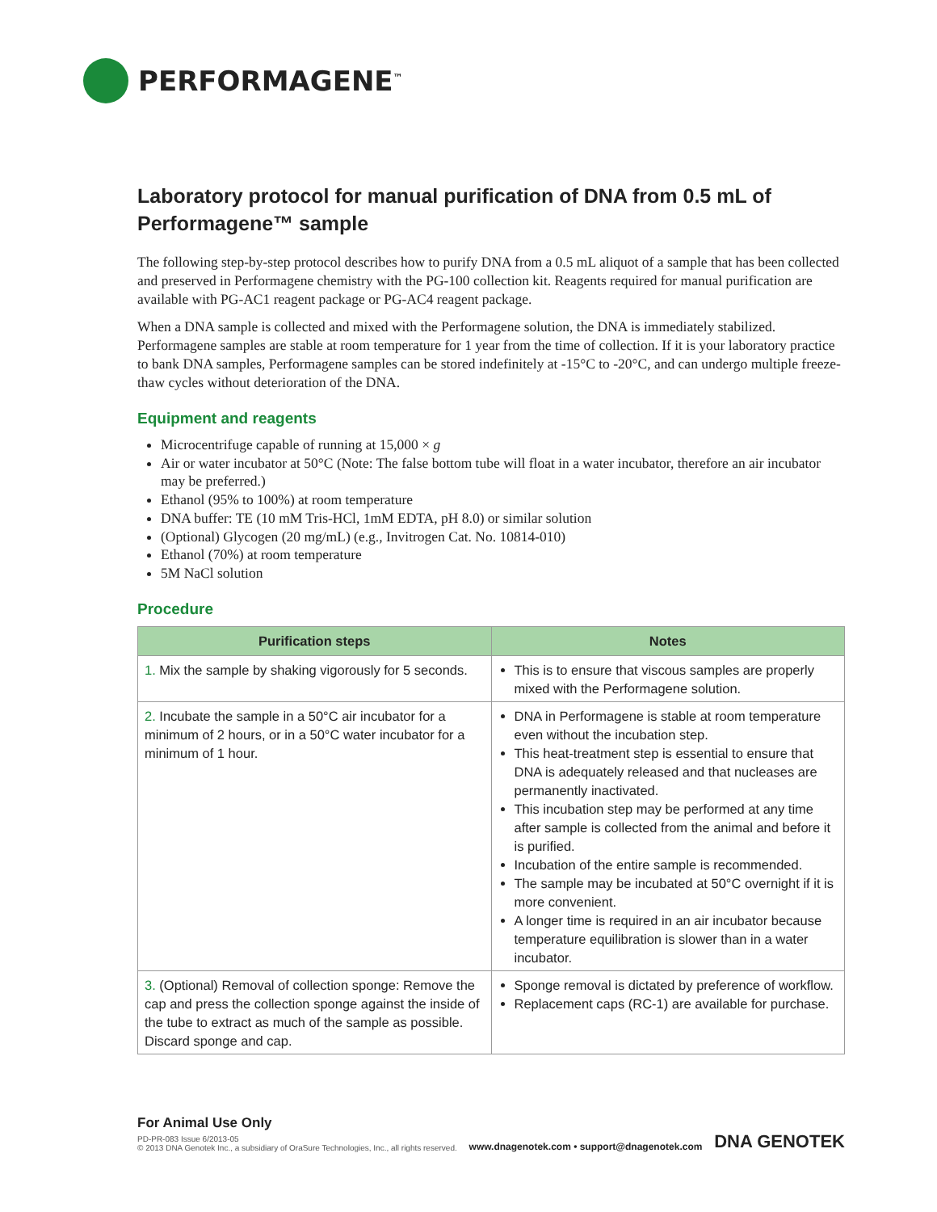PERFORMAGENE<sup>™</sup>
Laboratory protocol for manual purification of DNA from 0.5 mL of Performagene™ sample
The following step-by-step protocol describes how to purify DNA from a 0.5 mL aliquot of a sample that has been collected and preserved in Performagene chemistry with the PG-100 collection kit. Reagents required for manual purification are available with PG-AC1 reagent package or PG-AC4 reagent package.
When a DNA sample is collected and mixed with the Performagene solution, the DNA is immediately stabilized. Performagene samples are stable at room temperature for 1 year from the time of collection. If it is your laboratory practice to bank DNA samples, Performagene samples can be stored indefinitely at -15°C to -20°C, and can undergo multiple freeze-thaw cycles without deterioration of the DNA.
Equipment and reagents
Microcentrifuge capable of running at 15,000 × g
Air or water incubator at 50°C (Note: The false bottom tube will float in a water incubator, therefore an air incubator may be preferred.)
Ethanol (95% to 100%) at room temperature
DNA buffer: TE (10 mM Tris-HCl, 1mM EDTA, pH 8.0) or similar solution
(Optional) Glycogen (20 mg/mL) (e.g., Invitrogen Cat. No. 10814-010)
Ethanol (70%) at room temperature
5M NaCl solution
Procedure
| Purification steps | Notes |
| --- | --- |
| 1. Mix the sample by shaking vigorously for 5 seconds. | This is to ensure that viscous samples are properly mixed with the Performagene solution. |
| 2. Incubate the sample in a 50°C air incubator for a minimum of 2 hours, or in a 50°C water incubator for a minimum of 1 hour. | DNA in Performagene is stable at room temperature even without the incubation step. This heat-treatment step is essential to ensure that DNA is adequately released and that nucleases are permanently inactivated. This incubation step may be performed at any time after sample is collected from the animal and before it is purified. Incubation of the entire sample is recommended. The sample may be incubated at 50°C overnight if it is more convenient. A longer time is required in an air incubator because temperature equilibration is slower than in a water incubator. |
| 3. (Optional) Removal of collection sponge: Remove the cap and press the collection sponge against the inside of the tube to extract as much of the sample as possible. Discard sponge and cap. | Sponge removal is dictated by preference of workflow. Replacement caps (RC-1) are available for purchase. |
For Animal Use Only
PD-PR-083 Issue 6/2013-05
© 2013 DNA Genotek Inc., a subsidiary of OraSure Technologies, Inc., all rights reserved.
www.dnagenotek.com • support@dnagenotek.com
DNA GENOTEK